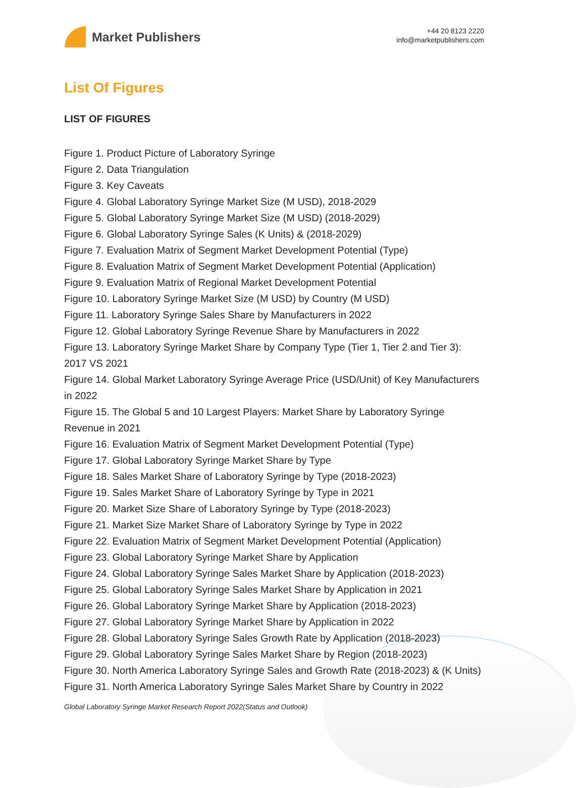Market Publishers
+44 20 8123 2220
info@marketpublishers.com
List Of Figures
LIST OF FIGURES
Figure 1. Product Picture of Laboratory Syringe
Figure 2. Data Triangulation
Figure 3. Key Caveats
Figure 4. Global Laboratory Syringe Market Size (M USD), 2018-2029
Figure 5. Global Laboratory Syringe Market Size (M USD) (2018-2029)
Figure 6. Global Laboratory Syringe Sales (K Units) & (2018-2029)
Figure 7. Evaluation Matrix of Segment Market Development Potential (Type)
Figure 8. Evaluation Matrix of Segment Market Development Potential (Application)
Figure 9. Evaluation Matrix of Regional Market Development Potential
Figure 10. Laboratory Syringe Market Size (M USD) by Country (M USD)
Figure 11. Laboratory Syringe Sales Share by Manufacturers in 2022
Figure 12. Global Laboratory Syringe Revenue Share by Manufacturers in 2022
Figure 13. Laboratory Syringe Market Share by Company Type (Tier 1, Tier 2 and Tier 3): 2017 VS 2021
Figure 14. Global Market Laboratory Syringe Average Price (USD/Unit) of Key Manufacturers in 2022
Figure 15. The Global 5 and 10 Largest Players: Market Share by Laboratory Syringe Revenue in 2021
Figure 16. Evaluation Matrix of Segment Market Development Potential (Type)
Figure 17. Global Laboratory Syringe Market Share by Type
Figure 18. Sales Market Share of Laboratory Syringe by Type (2018-2023)
Figure 19. Sales Market Share of Laboratory Syringe by Type in 2021
Figure 20. Market Size Share of Laboratory Syringe by Type (2018-2023)
Figure 21. Market Size Market Share of Laboratory Syringe by Type in 2022
Figure 22. Evaluation Matrix of Segment Market Development Potential (Application)
Figure 23. Global Laboratory Syringe Market Share by Application
Figure 24. Global Laboratory Syringe Sales Market Share by Application (2018-2023)
Figure 25. Global Laboratory Syringe Sales Market Share by Application in 2021
Figure 26. Global Laboratory Syringe Market Share by Application (2018-2023)
Figure 27. Global Laboratory Syringe Market Share by Application in 2022
Figure 28. Global Laboratory Syringe Sales Growth Rate by Application (2018-2023)
Figure 29. Global Laboratory Syringe Sales Market Share by Region (2018-2023)
Figure 30. North America Laboratory Syringe Sales and Growth Rate (2018-2023) & (K Units)
Figure 31. North America Laboratory Syringe Sales Market Share by Country in 2022
Global Laboratory Syringe Market Research Report 2022(Status and Outlook)